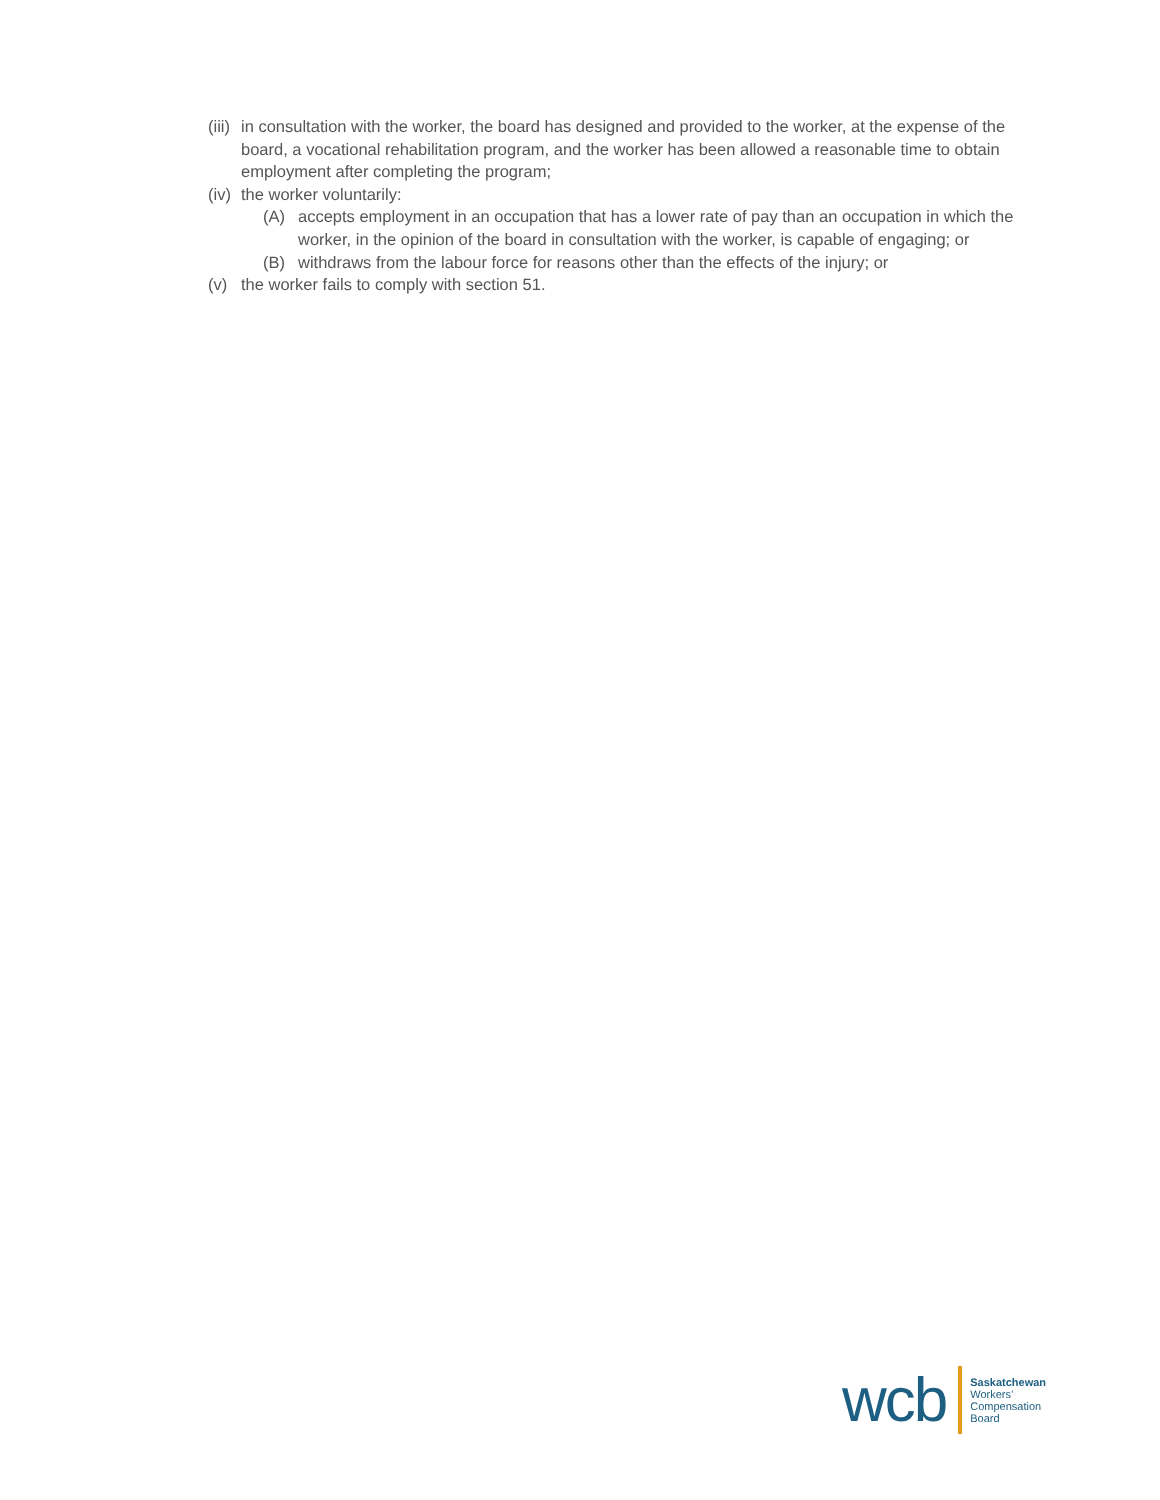(iii) in consultation with the worker, the board has designed and provided to the worker, at the expense of the board, a vocational rehabilitation program, and the worker has been allowed a reasonable time to obtain employment after completing the program;
(iv) the worker voluntarily:
(A) accepts employment in an occupation that has a lower rate of pay than an occupation in which the worker, in the opinion of the board in consultation with the worker, is capable of engaging; or
(B) withdraws from the labour force for reasons other than the effects of the injury; or
(v) the worker fails to comply with section 51.
wcb
Saskatchewan
Workers’
Compensation
Board